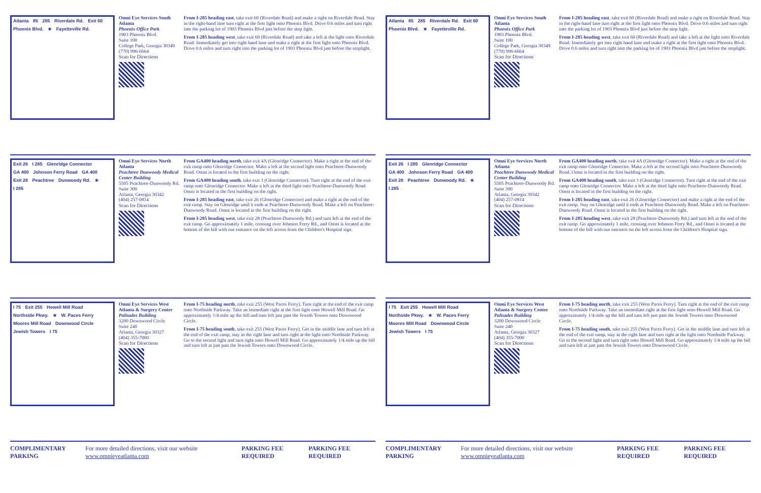Atlanta 85 285 Riverdale Rd. Exit 60 Phoenix Blvd. ★ Fayetteville Rd.
Omni Eye Services South Atlanta
Phoenix Office Park
1903 Phoenix Blvd.
Suite 100
College Park, Georgia 30349
(770) 996-6664
Scan for Directions
From I-285 heading east, take exit 60 (Riverdale Road) and make a right on Riverdale Road. Stay in the right-hand lane turn right at the first light onto Phoenix Blvd. Drive 0.6 miles and turn right into the parking lot of 1903 Phoenix Blvd just before the stop light.
From I-285 heading west, take exit 60 (Riverdale Road) and take a left at the light onto Riverdale Road. Immediately get into right hand lane and make a right at the first light onto Phoenix Blvd. Drive 0.6 miles and turn right into the parking lot of 1903 Phoenix Blvd just before the stoplight.
Exit 26 I 285 Glenridge Connector GA 400 Johnson Ferry Road GA 400 Exit 28 Peachtree Dunwoody Rd. ★ I 285
Omni Eye Services North Atlanta
Peachtree Dunwoody Medical Center Building
5505 Peachtree-Dunwoody Rd.
Suite 300
Atlanta, Georgia 30342
(404) 257-0814
Scan for Directions
From GA400 heading north, take exit 4A (Glenridge Connector). Make a right at the end of the exit ramp onto Glenridge Connector. Make a left at the second light onto Peachtree-Dunwoody Road. Omni is located in the first building on the right.
From GA400 heading south, take exit 3 (Glenridge Connector). Turn right at the end of the exit ramp onto Glenridge Connector. Make a left at the third light onto Peachtree-Dunwoody Road. Omni is located in the first building on the right.
From I-285 heading east, take exit 26 (Glenridge Connector) and make a right at the end of the exit ramp. Stay on Glenridge until it ends at Peachtree-Dunwoody Road. Make a left on Peachtree-Dunwoody Road. Omni is located in the first building on the right.
From I-285 heading west, take exit 28 (Peachtree-Dunwoody Rd.) and turn left at the end of the exit ramp. Go approximately 1 mile, crossing over Johnson Ferry Rd., and Omni is located at the bottom of the hill with our entrance on the left across from the Children's Hospital sign.
I 75 Exit 255 Howell Mill Road Northside Pkwy. ★ W. Paces Ferry Moores Mill Road Downwood Circle Jewish Towers I 75
Omni Eye Services West Atlanta & Surgery Center
Palisades Building
3200 Downwood Circle
Suite 240
Atlanta, Georgia 30327
(404) 355-7000
Scan for Directions
From I-75 heading north, take exit 255 (West Paces Ferry). Turn right at the end of the exit ramp onto Northside Parkway. Take an immediate right at the first light onto Howell Mill Road. Go approximately 1/4 mile up the hill and turn left just past the Jewish Towers onto Downwood Circle.
From I-75 heading south, take exit 255 (West Paces Ferry). Get in the middle lane and turn left at the end of the exit ramp, stay in the right lane and turn right at the light onto Northside Parkway. Go to the second light and turn right onto Howell Mill Road. Go approximately 1/4 mile up the hill and turn left at just past the Jewish Towers onto Downwood Circle.
COMPLIMENTARY PARKING For more detailed directions, visit our website www.omnieyeatlanta.com PARKING FEE REQUIRED PARKING FEE REQUIRED
Atlanta 85 285 Riverdale Rd. Exit 60 Phoenix Blvd. ★ Fayetteville Rd.
Omni Eye Services South Atlanta
Phoenix Office Park
1903 Phoenix Blvd.
Suite 100
College Park, Georgia 30349
(770) 996-6664
Scan for Directions
From I-285 heading east, take exit 60 (Riverdale Road) and make a right on Riverdale Road. Stay in the right-hand lane turn right at the first light onto Phoenix Blvd. Drive 0.6 miles and turn right into the parking lot of 1903 Phoenix Blvd just before the stop light.
From I-285 heading west, take exit 60 (Riverdale Road) and take a left at the light onto Riverdale Road. Immediately get into right hand lane and make a right at the first light onto Phoenix Blvd. Drive 0.6 miles and turn right into the parking lot of 1903 Phoenix Blvd just before the stoplight.
Exit 26 I 285 Glenridge Connector GA 400 Johnson Ferry Road GA 400 Exit 28 Peachtree Dunwoody Rd. ★ I 285
Omni Eye Services North Atlanta
Peachtree Dunwoody Medical Center Building
5505 Peachtree-Dunwoody Rd.
Suite 300
Atlanta, Georgia 30342
(404) 257-0814
Scan for Directions
From GA400 heading north, take exit 4A (Glenridge Connector). Make a right at the end of the exit ramp onto Glenridge Connector. Make a left at the second light onto Peachtree-Dunwoody Road. Omni is located in the first building on the right.
From GA400 heading south, take exit 3 (Glenridge Connector). Turn right at the end of the exit ramp onto Glenridge Connector. Make a left at the third light onto Peachtree-Dunwoody Road. Omni is located in the first building on the right.
From I-285 heading east, take exit 26 (Glenridge Connector) and make a right at the end of the exit ramp. Stay on Glenridge until it ends at Peachtree-Dunwoody Road. Make a left on Peachtree-Dunwoody Road. Omni is located in the first building on the right.
From I-285 heading west, take exit 28 (Peachtree-Dunwoody Rd.) and turn left at the end of the exit ramp. Go approximately 1 mile, crossing over Johnson Ferry Rd., and Omni is located at the bottom of the hill with our entrance on the left across from the Children's Hospital sign.
I 75 Exit 255 Howell Mill Road Northside Pkwy. ★ W. Paces Ferry Moores Mill Road Downwood Circle Jewish Towers I 75
Omni Eye Services West Atlanta & Surgery Center
Palisades Building
3200 Downwood Circle
Suite 240
Atlanta, Georgia 30327
(404) 355-7000
Scan for Directions
From I-75 heading north, take exit 255 (West Paces Ferry). Turn right at the end of the exit ramp onto Northside Parkway. Take an immediate right at the first light onto Howell Mill Road. Go approximately 1/4 mile up the hill and turn left just past the Jewish Towers onto Downwood Circle.
From I-75 heading south, take exit 255 (West Paces Ferry). Get in the middle lane and turn left at the end of the exit ramp, stay in the right lane and turn right at the light onto Northside Parkway. Go to the second light and turn right onto Howell Mill Road. Go approximately 1/4 mile up the hill and turn left at just past the Jewish Towers onto Downwood Circle.
COMPLIMENTARY PARKING For more detailed directions, visit our website www.omnieyeatlanta.com PARKING FEE REQUIRED PARKING FEE REQUIRED